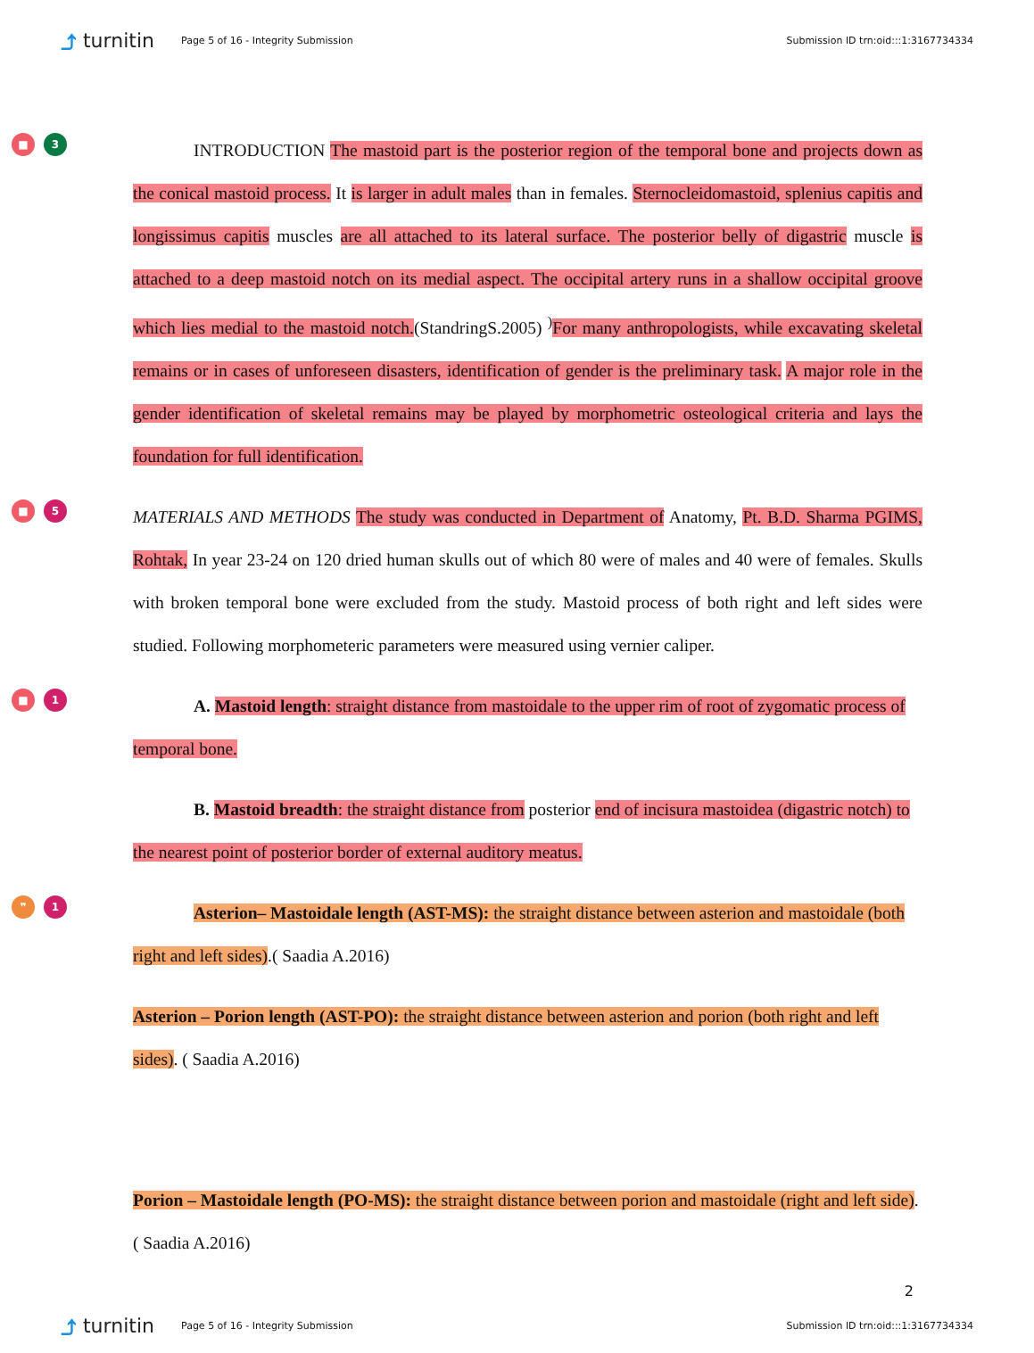⤴ turnitin
Page 5 of 16 - Integrity Submission
Submission ID trn:oid:::1:3167734334
■ 3
INTRODUCTION The mastoid part is the posterior region of the temporal bone and projects down as the conical mastoid process. It is larger in adult males than in females. Sternocleidomastoid, splenius capitis and longissimus capitis muscles are all attached to its lateral surface. The posterior belly of digastric muscle is attached to a deep mastoid notch on its medial aspect. The occipital artery runs in a shallow occipital groove which lies medial to the mastoid notch.(StandringS.2005) <sup>)</sup>For many anthropologists, while excavating skeletal remains or in cases of unforeseen disasters, identification of gender is the preliminary task. A major role in the gender identification of skeletal remains may be played by morphometric osteological criteria and lays the foundation for full identification.
■ 5
MATERIALS AND METHODS The study was conducted in Department of Anatomy, Pt. B.D. Sharma PGIMS, Rohtak, In year 23-24 on 120 dried human skulls out of which 80 were of males and 40 were of females. Skulls with broken temporal bone were excluded from the study. Mastoid process of both right and left sides were studied. Following morphometeric parameters were measured using vernier caliper.
■ 1
A. Mastoid length: straight distance from mastoidale to the upper rim of root of zygomatic process of temporal bone.
B. Mastoid breadth: the straight distance from posterior end of incisura mastoidea (digastric notch) to the nearest point of posterior border of external auditory meatus.
❞ 1
Asterion– Mastoidale length (AST-MS): the straight distance between asterion and mastoidale (both right and left sides).( Saadia A.2016)
Asterion – Porion length (AST-PO): the straight distance between asterion and porion (both right and left sides). ( Saadia A.2016)
Porion – Mastoidale length (PO-MS): the straight distance between porion and mastoidale (right and left side). ( Saadia A.2016)
2
⤴ turnitin
Page 5 of 16 - Integrity Submission
Submission ID trn:oid:::1:3167734334